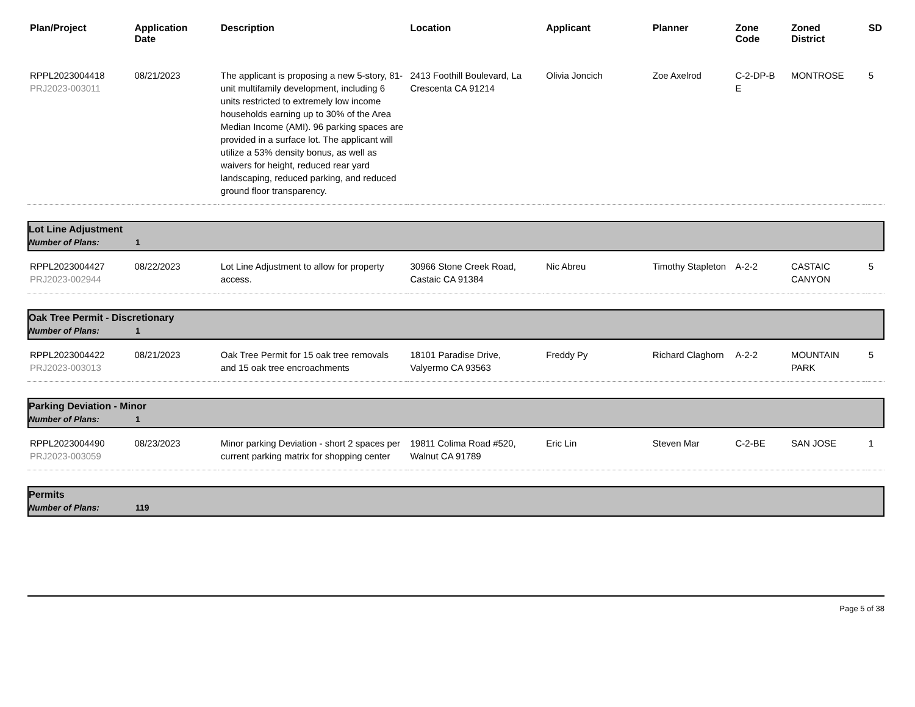| Plan/Project | Application Date | Description | Location | Applicant | Planner | Zone Code | Zoned District | SD |
| --- | --- | --- | --- | --- | --- | --- | --- | --- |
| RPPL2023004418 PRJ2023-003011 | 08/21/2023 | The applicant is proposing a new 5-story, 81-unit multifamily development, including 6 units restricted to extremely low income households earning up to 30% of the Area Median Income (AMI). 96 parking spaces are provided in a surface lot. The applicant will utilize a 53% density bonus, as well as waivers for height, reduced rear yard landscaping, reduced parking, and reduced ground floor transparency. | 2413 Foothill Boulevard, La Crescenta CA 91214 | Olivia Joncich | Zoe Axelrod | C-2-DP-B E | MONTROSE | 5 |
| Lot Line Adjustment Number of Plans: 1 | | | | | | | | |
| RPPL2023004427 PRJ2023-002944 | 08/22/2023 | Lot Line Adjustment to allow for property access. | 30966 Stone Creek Road, Castaic CA 91384 | Nic Abreu | Timothy Stapleton | A-2-2 | CASTAIC CANYON | 5 |
| Oak Tree Permit - Discretionary Number of Plans: 1 | | | | | | | | |
| RPPL2023004422 PRJ2023-003013 | 08/21/2023 | Oak Tree Permit for 15 oak tree removals and 15 oak tree encroachments | 18101 Paradise Drive, Valyermo CA 93563 | Freddy Py | Richard Claghorn | A-2-2 | MOUNTAIN PARK | 5 |
| Parking Deviation - Minor Number of Plans: 1 | | | | | | | | |
| RPPL2023004490 PRJ2023-003059 | 08/23/2023 | Minor parking Deviation - short 2 spaces per current parking matrix for shopping center | 19811 Colima Road #520, Walnut CA 91789 | Eric Lin | Steven Mar | C-2-BE | SAN JOSE | 1 |
| Permits Number of Plans: 119 | | | | | | | | |
Page 5 of 38